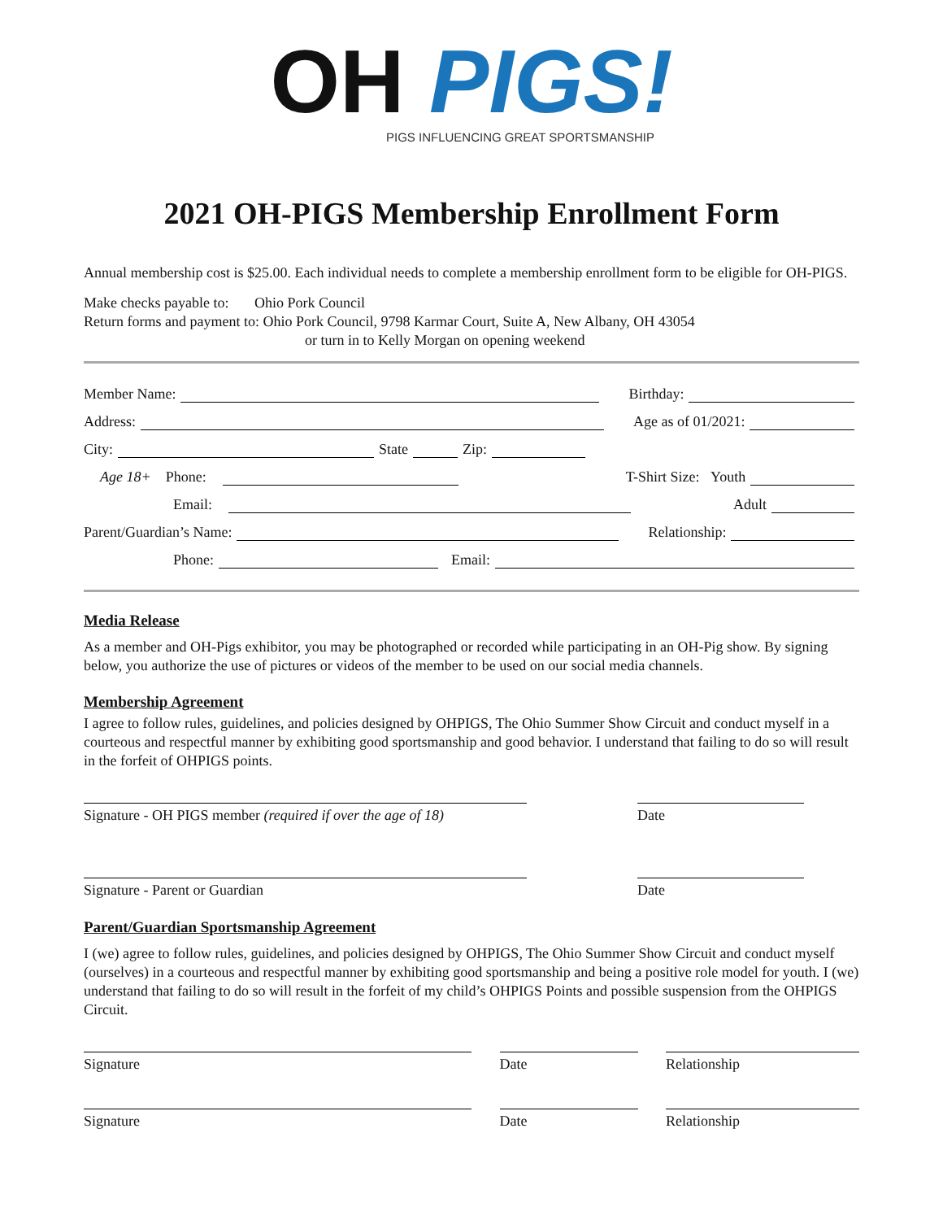OH PIGS!
PIGS INFLUENCING GREAT SPORTSMANSHIP
2021 OH-PIGS Membership Enrollment Form
Annual membership cost is $25.00. Each individual needs to complete a membership enrollment form to be eligible for OH-PIGS.
Make checks payable to: Ohio Pork Council
Return forms and payment to: Ohio Pork Council, 9798 Karmar Court, Suite A, New Albany, OH 43054
or turn in to Kelly Morgan on opening weekend
Member Name: Birthday:
Address: Age as of 01/2021:
City: State Zip:
Age 18+ Phone: T-Shirt Size: Youth
Email: Adult
Parent/Guardian’s Name: Relationship:
Phone: Email:
Media Release
As a member and OH-Pigs exhibitor, you may be photographed or recorded while participating in an OH-Pig show. By signing below, you authorize the use of pictures or videos of the member to be used on our social media channels.
Membership Agreement
I agree to follow rules, guidelines, and policies designed by OHPIGS, The Ohio Summer Show Circuit and conduct myself in a courteous and respectful manner by exhibiting good sportsmanship and good behavior. I understand that failing to do so will result in the forfeit of OHPIGS points.
Signature - OH PIGS member (required if over the age of 18)
Date
Signature - Parent or Guardian Date
Parent/Guardian Sportsmanship Agreement
I (we) agree to follow rules, guidelines, and policies designed by OHPIGS, The Ohio Summer Show Circuit and conduct myself (ourselves) in a courteous and respectful manner by exhibiting good sportsmanship and being a positive role model for youth. I (we) understand that failing to do so will result in the forfeit of my child’s OHPIGS Points and possible suspension from the OHPIGS Circuit.
Signature Date Relationship
Signature Date Relationship